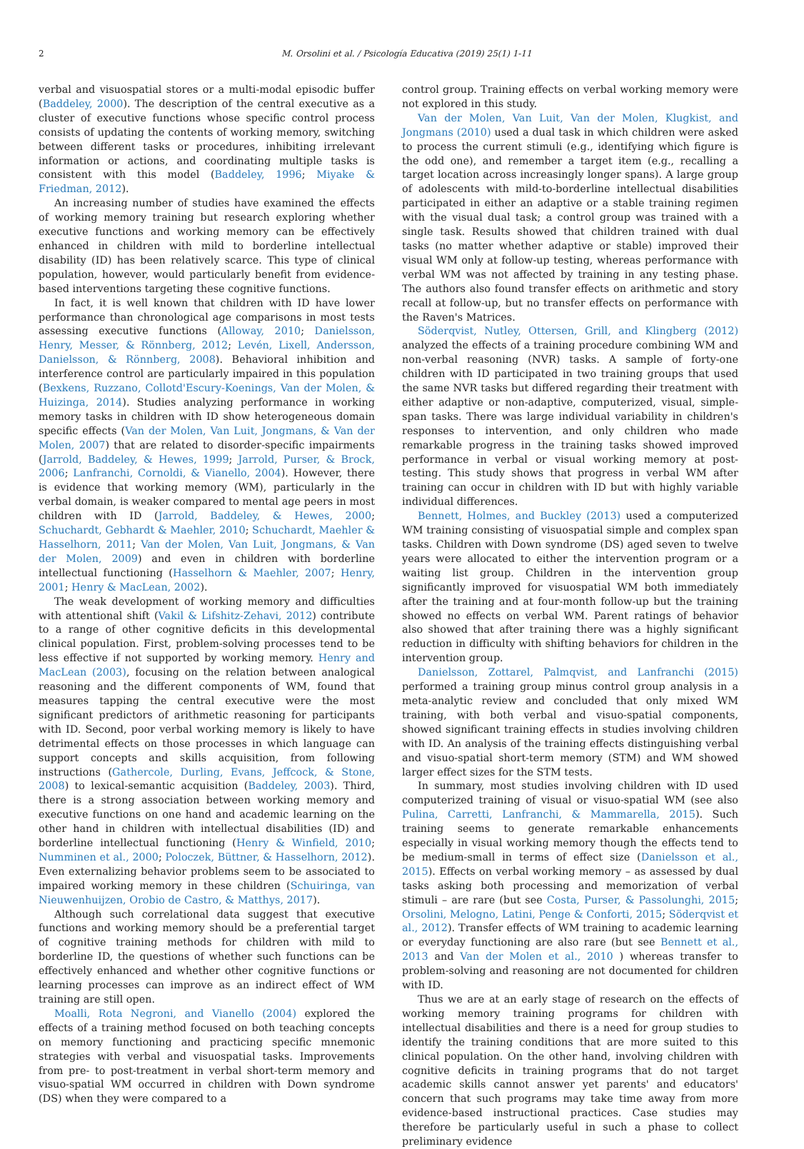2 M. Orsolini et al. / Psicología Educativa (2019) 25(1) 1-11
verbal and visuospatial stores or a multi-modal episodic buffer (Baddeley, 2000). The description of the central executive as a cluster of executive functions whose specific control process consists of updating the contents of working memory, switching between different tasks or procedures, inhibiting irrelevant information or actions, and coordinating multiple tasks is consistent with this model (Baddeley, 1996; Miyake & Friedman, 2012).
An increasing number of studies have examined the effects of working memory training but research exploring whether executive functions and working memory can be effectively enhanced in children with mild to borderline intellectual disability (ID) has been relatively scarce. This type of clinical population, however, would particularly benefit from evidence-based interventions targeting these cognitive functions.
In fact, it is well known that children with ID have lower performance than chronological age comparisons in most tests assessing executive functions (Alloway, 2010; Danielsson, Henry, Messer, & Rönnberg, 2012; Levén, Lixell, Andersson, Danielsson, & Rönnberg, 2008). Behavioral inhibition and interference control are particularly impaired in this population (Bexkens, Ruzzano, Collotd'Escury-Koenings, Van der Molen, & Huizinga, 2014). Studies analyzing performance in working memory tasks in children with ID show heterogeneous domain specific effects (Van der Molen, Van Luit, Jongmans, & Van der Molen, 2007) that are related to disorder-specific impairments (Jarrold, Baddeley, & Hewes, 1999; Jarrold, Purser, & Brock, 2006; Lanfranchi, Cornoldi, & Vianello, 2004). However, there is evidence that working memory (WM), particularly in the verbal domain, is weaker compared to mental age peers in most children with ID (Jarrold, Baddeley, & Hewes, 2000; Schuchardt, Gebhardt & Maehler, 2010; Schuchardt, Maehler & Hasselhorn, 2011; Van der Molen, Van Luit, Jongmans, & Van der Molen, 2009) and even in children with borderline intellectual functioning (Hasselhorn & Maehler, 2007; Henry, 2001; Henry & MacLean, 2002).
The weak development of working memory and difficulties with attentional shift (Vakil & Lifshitz-Zehavi, 2012) contribute to a range of other cognitive deficits in this developmental clinical population. First, problem-solving processes tend to be less effective if not supported by working memory. Henry and MacLean (2003), focusing on the relation between analogical reasoning and the different components of WM, found that measures tapping the central executive were the most significant predictors of arithmetic reasoning for participants with ID. Second, poor verbal working memory is likely to have detrimental effects on those processes in which language can support concepts and skills acquisition, from following instructions (Gathercole, Durling, Evans, Jeffcock, & Stone, 2008) to lexical-semantic acquisition (Baddeley, 2003). Third, there is a strong association between working memory and executive functions on one hand and academic learning on the other hand in children with intellectual disabilities (ID) and borderline intellectual functioning (Henry & Winfield, 2010; Numminen et al., 2000; Poloczek, Büttner, & Hasselhorn, 2012). Even externalizing behavior problems seem to be associated to impaired working memory in these children (Schuiringa, van Nieuwenhuijzen, Orobio de Castro, & Matthys, 2017).
Although such correlational data suggest that executive functions and working memory should be a preferential target of cognitive training methods for children with mild to borderline ID, the questions of whether such functions can be effectively enhanced and whether other cognitive functions or learning processes can improve as an indirect effect of WM training are still open.
Moalli, Rota Negroni, and Vianello (2004) explored the effects of a training method focused on both teaching concepts on memory functioning and practicing specific mnemonic strategies with verbal and visuospatial tasks. Improvements from pre- to post-treatment in verbal short-term memory and visuo-spatial WM occurred in children with Down syndrome (DS) when they were compared to a
control group. Training effects on verbal working memory were not explored in this study.
Van der Molen, Van Luit, Van der Molen, Klugkist, and Jongmans (2010) used a dual task in which children were asked to process the current stimuli (e.g., identifying which figure is the odd one), and remember a target item (e.g., recalling a target location across increasingly longer spans). A large group of adolescents with mild-to-borderline intellectual disabilities participated in either an adaptive or a stable training regimen with the visual dual task; a control group was trained with a single task. Results showed that children trained with dual tasks (no matter whether adaptive or stable) improved their visual WM only at follow-up testing, whereas performance with verbal WM was not affected by training in any testing phase. The authors also found transfer effects on arithmetic and story recall at follow-up, but no transfer effects on performance with the Raven's Matrices.
Söderqvist, Nutley, Ottersen, Grill, and Klingberg (2012) analyzed the effects of a training procedure combining WM and non-verbal reasoning (NVR) tasks. A sample of forty-one children with ID participated in two training groups that used the same NVR tasks but differed regarding their treatment with either adaptive or non-adaptive, computerized, visual, simple-span tasks. There was large individual variability in children's responses to intervention, and only children who made remarkable progress in the training tasks showed improved performance in verbal or visual working memory at post-testing. This study shows that progress in verbal WM after training can occur in children with ID but with highly variable individual differences.
Bennett, Holmes, and Buckley (2013) used a computerized WM training consisting of visuospatial simple and complex span tasks. Children with Down syndrome (DS) aged seven to twelve years were allocated to either the intervention program or a waiting list group. Children in the intervention group significantly improved for visuospatial WM both immediately after the training and at four-month follow-up but the training showed no effects on verbal WM. Parent ratings of behavior also showed that after training there was a highly significant reduction in difficulty with shifting behaviors for children in the intervention group.
Danielsson, Zottarel, Palmqvist, and Lanfranchi (2015) performed a training group minus control group analysis in a meta-analytic review and concluded that only mixed WM training, with both verbal and visuo-spatial components, showed significant training effects in studies involving children with ID. An analysis of the training effects distinguishing verbal and visuo-spatial short-term memory (STM) and WM showed larger effect sizes for the STM tests.
In summary, most studies involving children with ID used computerized training of visual or visuo-spatial WM (see also Pulina, Carretti, Lanfranchi, & Mammarella, 2015). Such training seems to generate remarkable enhancements especially in visual working memory though the effects tend to be medium-small in terms of effect size (Danielsson et al., 2015). Effects on verbal working memory – as assessed by dual tasks asking both processing and memorization of verbal stimuli – are rare (but see Costa, Purser, & Passolunghi, 2015; Orsolini, Melogno, Latini, Penge & Conforti, 2015; Söderqvist et al., 2012). Transfer effects of WM training to academic learning or everyday functioning are also rare (but see Bennett et al., 2013 and Van der Molen et al., 2010 ) whereas transfer to problem-solving and reasoning are not documented for children with ID.
Thus we are at an early stage of research on the effects of working memory training programs for children with intellectual disabilities and there is a need for group studies to identify the training conditions that are more suited to this clinical population. On the other hand, involving children with cognitive deficits in training programs that do not target academic skills cannot answer yet parents' and educators' concern that such programs may take time away from more evidence-based instructional practices. Case studies may therefore be particularly useful in such a phase to collect preliminary evidence